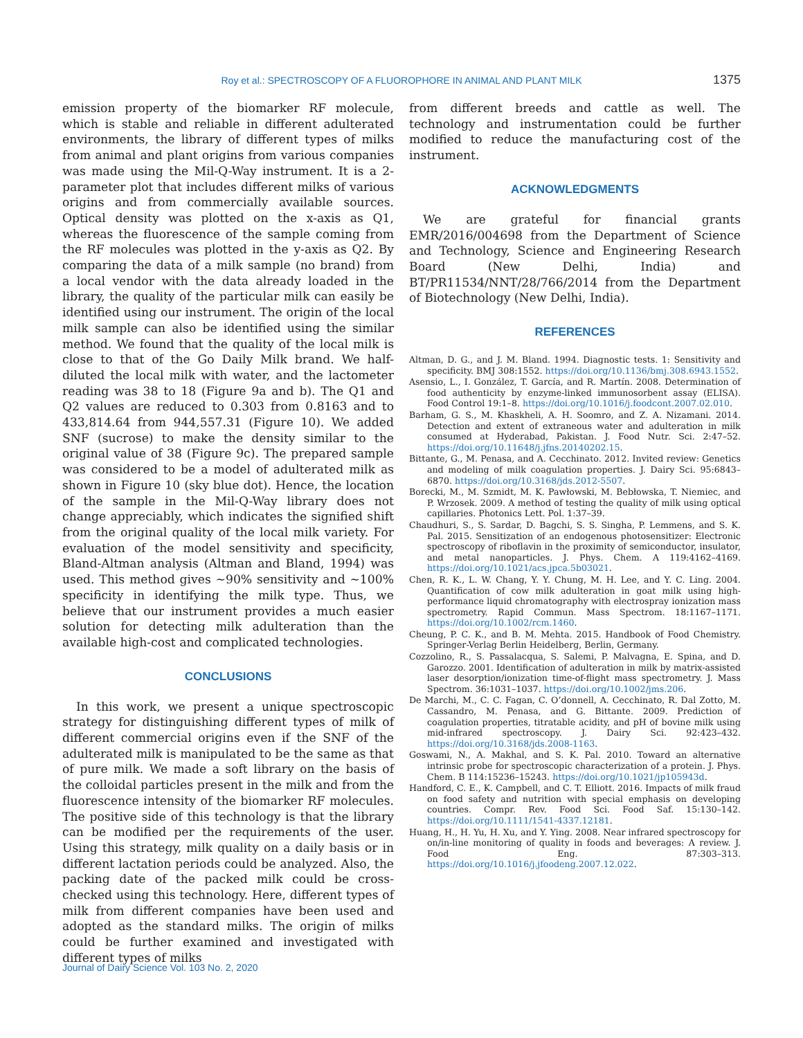Roy et al.: SPECTROSCOPY OF A FLUOROPHORE IN ANIMAL AND PLANT MILK 1375
emission property of the biomarker RF molecule, which is stable and reliable in different adulterated environments, the library of different types of milks from animal and plant origins from various companies was made using the Mil-Q-Way instrument. It is a 2-parameter plot that includes different milks of various origins and from commercially available sources. Optical density was plotted on the x-axis as Q1, whereas the fluorescence of the sample coming from the RF molecules was plotted in the y-axis as Q2. By comparing the data of a milk sample (no brand) from a local vendor with the data already loaded in the library, the quality of the particular milk can easily be identified using our instrument. The origin of the local milk sample can also be identified using the similar method. We found that the quality of the local milk is close to that of the Go Daily Milk brand. We half-diluted the local milk with water, and the lactometer reading was 38 to 18 (Figure 9a and b). The Q1 and Q2 values are reduced to 0.303 from 0.8163 and to 433,814.64 from 944,557.31 (Figure 10). We added SNF (sucrose) to make the density similar to the original value of 38 (Figure 9c). The prepared sample was considered to be a model of adulterated milk as shown in Figure 10 (sky blue dot). Hence, the location of the sample in the Mil-Q-Way library does not change appreciably, which indicates the signified shift from the original quality of the local milk variety. For evaluation of the model sensitivity and specificity, Bland-Altman analysis (Altman and Bland, 1994) was used. This method gives ~90% sensitivity and ~100% specificity in identifying the milk type. Thus, we believe that our instrument provides a much easier solution for detecting milk adulteration than the available high-cost and complicated technologies.
CONCLUSIONS
In this work, we present a unique spectroscopic strategy for distinguishing different types of milk of different commercial origins even if the SNF of the adulterated milk is manipulated to be the same as that of pure milk. We made a soft library on the basis of the colloidal particles present in the milk and from the fluorescence intensity of the biomarker RF molecules. The positive side of this technology is that the library can be modified per the requirements of the user. Using this strategy, milk quality on a daily basis or in different lactation periods could be analyzed. Also, the packing date of the packed milk could be cross-checked using this technology. Here, different types of milk from different companies have been used and adopted as the standard milks. The origin of milks could be further examined and investigated with different types of milks
from different breeds and cattle as well. The technology and instrumentation could be further modified to reduce the manufacturing cost of the instrument.
ACKNOWLEDGMENTS
We are grateful for financial grants EMR/2016/004698 from the Department of Science and Technology, Science and Engineering Research Board (New Delhi, India) and BT/PR11534/NNT/28/766/2014 from the Department of Biotechnology (New Delhi, India).
REFERENCES
Altman, D. G., and J. M. Bland. 1994. Diagnostic tests. 1: Sensitivity and specificity. BMJ 308:1552. https://doi.org/10.1136/bmj.308.6943.1552.
Asensio, L., I. González, T. García, and R. Martín. 2008. Determination of food authenticity by enzyme-linked immunosorbent assay (ELISA). Food Control 19:1–8. https://doi.org/10.1016/j.foodcont.2007.02.010.
Barham, G. S., M. Khaskheli, A. H. Soomro, and Z. A. Nizamani. 2014. Detection and extent of extraneous water and adulteration in milk consumed at Hyderabad, Pakistan. J. Food Nutr. Sci. 2:47–52. https://doi.org/10.11648/j.jfns.20140202.15.
Bittante, G., M. Penasa, and A. Cecchinato. 2012. Invited review: Genetics and modeling of milk coagulation properties. J. Dairy Sci. 95:6843–6870. https://doi.org/10.3168/jds.2012-5507.
Borecki, M., M. Szmidt, M. K. Pawłowski, M. Bebłowska, T. Niemiec, and P. Wrzosek. 2009. A method of testing the quality of milk using optical capillaries. Photonics Lett. Pol. 1:37–39.
Chaudhuri, S., S. Sardar, D. Bagchi, S. S. Singha, P. Lemmens, and S. K. Pal. 2015. Sensitization of an endogenous photosensitizer: Electronic spectroscopy of riboflavin in the proximity of semiconductor, insulator, and metal nanoparticles. J. Phys. Chem. A 119:4162–4169. https://doi.org/10.1021/acs.jpca.5b03021.
Chen, R. K., L. W. Chang, Y. Y. Chung, M. H. Lee, and Y. C. Ling. 2004. Quantification of cow milk adulteration in goat milk using high-performance liquid chromatography with electrospray ionization mass spectrometry. Rapid Commun. Mass Spectrom. 18:1167–1171. https://doi.org/10.1002/rcm.1460.
Cheung, P. C. K., and B. M. Mehta. 2015. Handbook of Food Chemistry. Springer-Verlag Berlin Heidelberg, Berlin, Germany.
Cozzolino, R., S. Passalacqua, S. Salemi, P. Malvagna, E. Spina, and D. Garozzo. 2001. Identification of adulteration in milk by matrix-assisted laser desorption/ionization time-of-flight mass spectrometry. J. Mass Spectrom. 36:1031–1037. https://doi.org/10.1002/jms.206.
De Marchi, M., C. C. Fagan, C. O’donnell, A. Cecchinato, R. Dal Zotto, M. Cassandro, M. Penasa, and G. Bittante. 2009. Prediction of coagulation properties, titratable acidity, and pH of bovine milk using mid-infrared spectroscopy. J. Dairy Sci. 92:423–432. https://doi.org/10.3168/jds.2008-1163.
Goswami, N., A. Makhal, and S. K. Pal. 2010. Toward an alternative intrinsic probe for spectroscopic characterization of a protein. J. Phys. Chem. B 114:15236–15243. https://doi.org/10.1021/jp105943d.
Handford, C. E., K. Campbell, and C. T. Elliott. 2016. Impacts of milk fraud on food safety and nutrition with special emphasis on developing countries. Compr. Rev. Food Sci. Food Saf. 15:130–142. https://doi.org/10.1111/1541-4337.12181.
Huang, H., H. Yu, H. Xu, and Y. Ying. 2008. Near infrared spectroscopy for on/in-line monitoring of quality in foods and beverages: A review. J. Food Eng. 87:303–313. https://doi.org/10.1016/j.jfoodeng.2007.12.022.
Journal of Dairy Science Vol. 103 No. 2, 2020